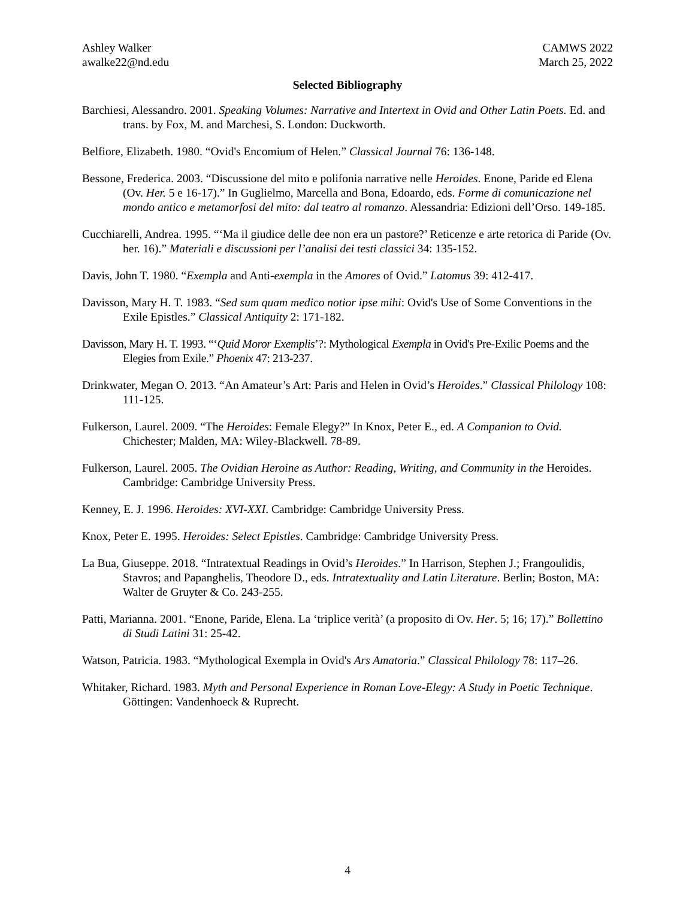Ashley Walker
awalke22@nd.edu
CAMWS 2022
March 25, 2022
Selected Bibliography
Barchiesi, Alessandro. 2001. Speaking Volumes: Narrative and Intertext in Ovid and Other Latin Poets. Ed. and trans. by Fox, M. and Marchesi, S. London: Duckworth.
Belfiore, Elizabeth. 1980. “Ovid's Encomium of Helen.” Classical Journal 76: 136-148.
Bessone, Frederica. 2003. “Discussione del mito e polifonia narrative nelle Heroides. Enone, Paride ed Elena (Ov. Her. 5 e 16-17).” In Guglielmo, Marcella and Bona, Edoardo, eds. Forme di comunicazione nel mondo antico e metamorfosi del mito: dal teatro al romanzo. Alessandria: Edizioni dell’Orso. 149-185.
Cucchiarelli, Andrea. 1995. “‘Ma il giudice delle dee non era un pastore?’ Reticenze e arte retorica di Paride (Ov. her. 16).” Materiali e discussioni per l’analisi dei testi classici 34: 135-152.
Davis, John T. 1980. “Exempla and Anti-exempla in the Amores of Ovid.” Latomus 39: 412-417.
Davisson, Mary H. T. 1983. “Sed sum quam medico notior ipse mihi: Ovid's Use of Some Conventions in the Exile Epistles.” Classical Antiquity 2: 171-182.
Davisson, Mary H. T. 1993. “‘Quid Moror Exemplis’?: Mythological Exempla in Ovid's Pre-Exilic Poems and the Elegies from Exile.” Phoenix 47: 213-237.
Drinkwater, Megan O. 2013. “An Amateur’s Art: Paris and Helen in Ovid’s Heroides.” Classical Philology 108: 111-125.
Fulkerson, Laurel. 2009. “The Heroides: Female Elegy?” In Knox, Peter E., ed. A Companion to Ovid. Chichester; Malden, MA: Wiley-Blackwell. 78-89.
Fulkerson, Laurel. 2005. The Ovidian Heroine as Author: Reading, Writing, and Community in the Heroides. Cambridge: Cambridge University Press.
Kenney, E. J. 1996. Heroides: XVI-XXI. Cambridge: Cambridge University Press.
Knox, Peter E. 1995. Heroides: Select Epistles. Cambridge: Cambridge University Press.
La Bua, Giuseppe. 2018. “Intratextual Readings in Ovid’s Heroides.” In Harrison, Stephen J.; Frangoulidis, Stavros; and Papanghelis, Theodore D., eds. Intratextuality and Latin Literature. Berlin; Boston, MA: Walter de Gruyter & Co. 243-255.
Patti, Marianna. 2001. “Enone, Paride, Elena. La ‘triplice verità’ (a proposito di Ov. Her. 5; 16; 17).” Bollettino di Studi Latini 31: 25-42.
Watson, Patricia. 1983. “Mythological Exempla in Ovid's Ars Amatoria.” Classical Philology 78: 117–26.
Whitaker, Richard. 1983. Myth and Personal Experience in Roman Love-Elegy: A Study in Poetic Technique. Göttingen: Vandenhoeck & Ruprecht.
4